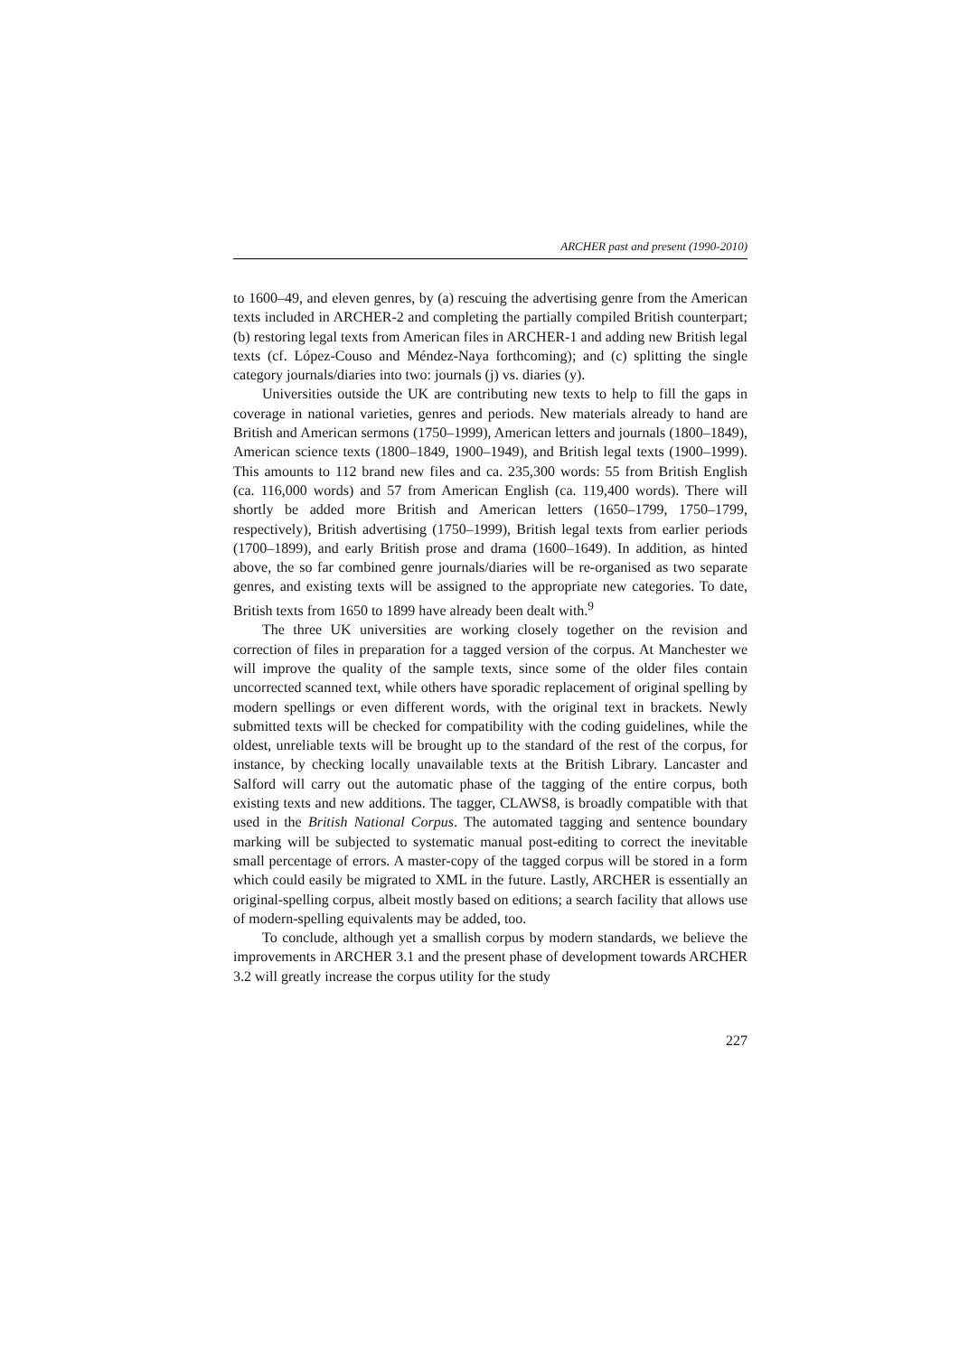ARCHER past and present (1990-2010)
to 1600–49, and eleven genres, by (a) rescuing the advertising genre from the American texts included in ARCHER-2 and completing the partially compiled British counterpart; (b) restoring legal texts from American files in ARCHER-1 and adding new British legal texts (cf. López-Couso and Méndez-Naya forthcoming); and (c) splitting the single category journals/diaries into two: journals (j) vs. diaries (y).
Universities outside the UK are contributing new texts to help to fill the gaps in coverage in national varieties, genres and periods. New materials already to hand are British and American sermons (1750–1999), American letters and journals (1800–1849), American science texts (1800–1849, 1900–1949), and British legal texts (1900–1999). This amounts to 112 brand new files and ca. 235,300 words: 55 from British English (ca. 116,000 words) and 57 from American English (ca. 119,400 words). There will shortly be added more British and American letters (1650–1799, 1750–1799, respectively), British advertising (1750–1999), British legal texts from earlier periods (1700–1899), and early British prose and drama (1600–1649). In addition, as hinted above, the so far combined genre journals/diaries will be re-organised as two separate genres, and existing texts will be assigned to the appropriate new categories. To date, British texts from 1650 to 1899 have already been dealt with.<sup>9</sup>
The three UK universities are working closely together on the revision and correction of files in preparation for a tagged version of the corpus. At Manchester we will improve the quality of the sample texts, since some of the older files contain uncorrected scanned text, while others have sporadic replacement of original spelling by modern spellings or even different words, with the original text in brackets. Newly submitted texts will be checked for compatibility with the coding guidelines, while the oldest, unreliable texts will be brought up to the standard of the rest of the corpus, for instance, by checking locally unavailable texts at the British Library. Lancaster and Salford will carry out the automatic phase of the tagging of the entire corpus, both existing texts and new additions. The tagger, CLAWS8, is broadly compatible with that used in the British National Corpus. The automated tagging and sentence boundary marking will be subjected to systematic manual post-editing to correct the inevitable small percentage of errors. A master-copy of the tagged corpus will be stored in a form which could easily be migrated to XML in the future. Lastly, ARCHER is essentially an original-spelling corpus, albeit mostly based on editions; a search facility that allows use of modern-spelling equivalents may be added, too.
To conclude, although yet a smallish corpus by modern standards, we believe the improvements in ARCHER 3.1 and the present phase of development towards ARCHER 3.2 will greatly increase the corpus utility for the study
227